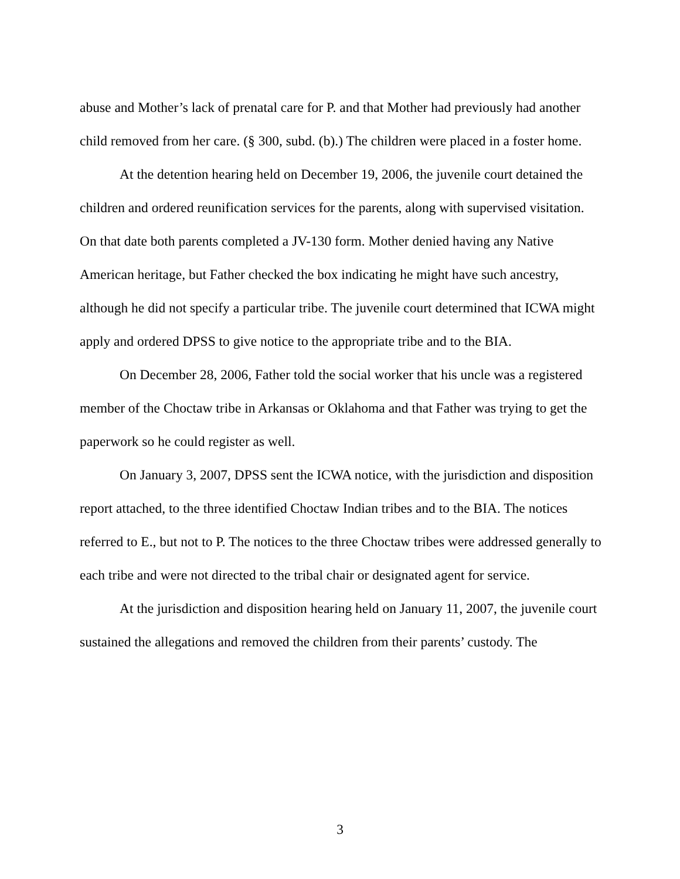abuse and Mother’s lack of prenatal care for P. and that Mother had previously had another child removed from her care. (§ 300, subd. (b).) The children were placed in a foster home.
At the detention hearing held on December 19, 2006, the juvenile court detained the children and ordered reunification services for the parents, along with supervised visitation. On that date both parents completed a JV-130 form. Mother denied having any Native American heritage, but Father checked the box indicating he might have such ancestry, although he did not specify a particular tribe. The juvenile court determined that ICWA might apply and ordered DPSS to give notice to the appropriate tribe and to the BIA.
On December 28, 2006, Father told the social worker that his uncle was a registered member of the Choctaw tribe in Arkansas or Oklahoma and that Father was trying to get the paperwork so he could register as well.
On January 3, 2007, DPSS sent the ICWA notice, with the jurisdiction and disposition report attached, to the three identified Choctaw Indian tribes and to the BIA. The notices referred to E., but not to P. The notices to the three Choctaw tribes were addressed generally to each tribe and were not directed to the tribal chair or designated agent for service.
At the jurisdiction and disposition hearing held on January 11, 2007, the juvenile court sustained the allegations and removed the children from their parents’ custody. The
3